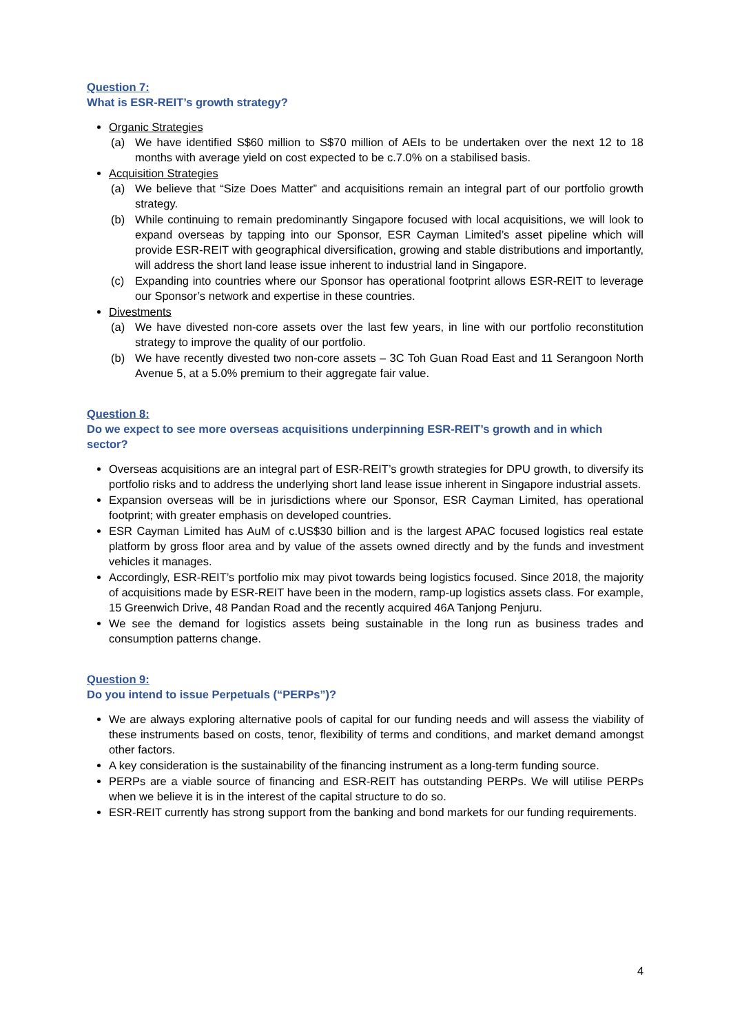Question 7:
What is ESR-REIT’s growth strategy?
Organic Strategies
(a) We have identified S$60 million to S$70 million of AEIs to be undertaken over the next 12 to 18 months with average yield on cost expected to be c.7.0% on a stabilised basis.
Acquisition Strategies
(a) We believe that “Size Does Matter” and acquisitions remain an integral part of our portfolio growth strategy.
(b) While continuing to remain predominantly Singapore focused with local acquisitions, we will look to expand overseas by tapping into our Sponsor, ESR Cayman Limited’s asset pipeline which will provide ESR-REIT with geographical diversification, growing and stable distributions and importantly, will address the short land lease issue inherent to industrial land in Singapore.
(c) Expanding into countries where our Sponsor has operational footprint allows ESR-REIT to leverage our Sponsor’s network and expertise in these countries.
Divestments
(a) We have divested non-core assets over the last few years, in line with our portfolio reconstitution strategy to improve the quality of our portfolio.
(b) We have recently divested two non-core assets – 3C Toh Guan Road East and 11 Serangoon North Avenue 5, at a 5.0% premium to their aggregate fair value.
Question 8:
Do we expect to see more overseas acquisitions underpinning ESR-REIT’s growth and in which sector?
Overseas acquisitions are an integral part of ESR-REIT’s growth strategies for DPU growth, to diversify its portfolio risks and to address the underlying short land lease issue inherent in Singapore industrial assets.
Expansion overseas will be in jurisdictions where our Sponsor, ESR Cayman Limited, has operational footprint; with greater emphasis on developed countries.
ESR Cayman Limited has AuM of c.US$30 billion and is the largest APAC focused logistics real estate platform by gross floor area and by value of the assets owned directly and by the funds and investment vehicles it manages.
Accordingly, ESR-REIT’s portfolio mix may pivot towards being logistics focused. Since 2018, the majority of acquisitions made by ESR-REIT have been in the modern, ramp-up logistics assets class. For example, 15 Greenwich Drive, 48 Pandan Road and the recently acquired 46A Tanjong Penjuru.
We see the demand for logistics assets being sustainable in the long run as business trades and consumption patterns change.
Question 9:
Do you intend to issue Perpetuals (“PERPs”)?
We are always exploring alternative pools of capital for our funding needs and will assess the viability of these instruments based on costs, tenor, flexibility of terms and conditions, and market demand amongst other factors.
A key consideration is the sustainability of the financing instrument as a long-term funding source.
PERPs are a viable source of financing and ESR-REIT has outstanding PERPs. We will utilise PERPs when we believe it is in the interest of the capital structure to do so.
ESR-REIT currently has strong support from the banking and bond markets for our funding requirements.
4